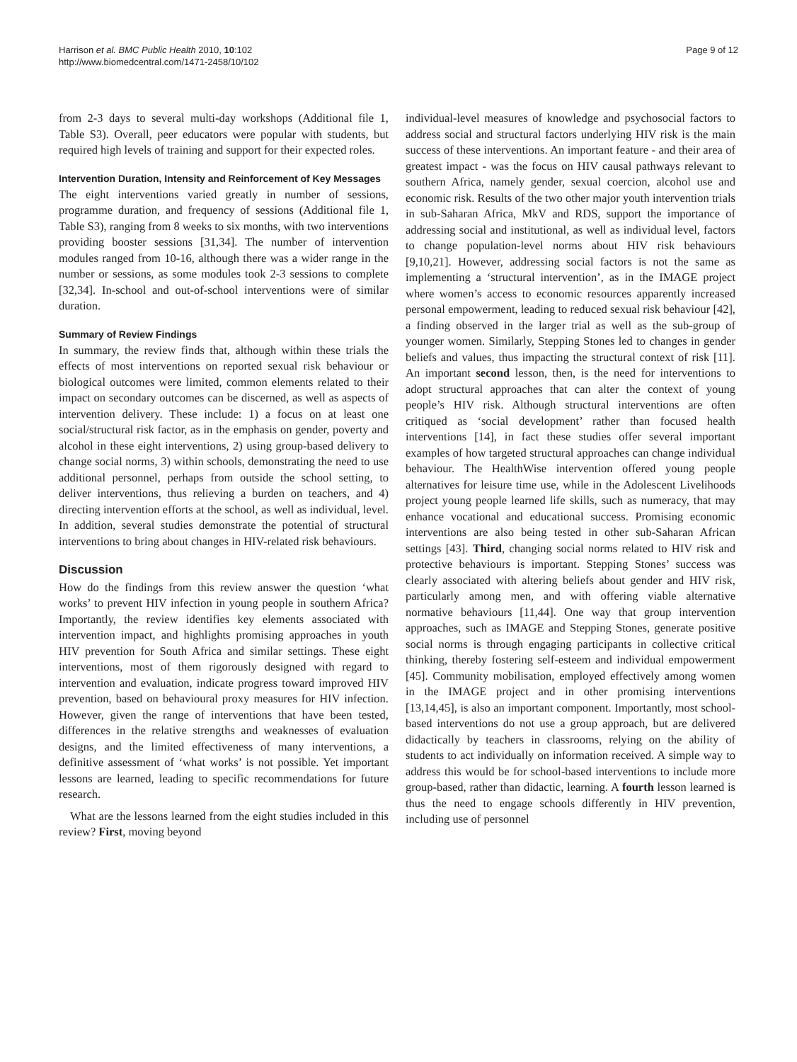Harrison et al. BMC Public Health 2010, 10:102
http://www.biomedcentral.com/1471-2458/10/102
Page 9 of 12
from 2-3 days to several multi-day workshops (Additional file 1, Table S3). Overall, peer educators were popular with students, but required high levels of training and support for their expected roles.
Intervention Duration, Intensity and Reinforcement of Key Messages
The eight interventions varied greatly in number of sessions, programme duration, and frequency of sessions (Additional file 1, Table S3), ranging from 8 weeks to six months, with two interventions providing booster sessions [31,34]. The number of intervention modules ranged from 10-16, although there was a wider range in the number or sessions, as some modules took 2-3 sessions to complete [32,34]. In-school and out-of-school interventions were of similar duration.
Summary of Review Findings
In summary, the review finds that, although within these trials the effects of most interventions on reported sexual risk behaviour or biological outcomes were limited, common elements related to their impact on secondary outcomes can be discerned, as well as aspects of intervention delivery. These include: 1) a focus on at least one social/structural risk factor, as in the emphasis on gender, poverty and alcohol in these eight interventions, 2) using group-based delivery to change social norms, 3) within schools, demonstrating the need to use additional personnel, perhaps from outside the school setting, to deliver interventions, thus relieving a burden on teachers, and 4) directing intervention efforts at the school, as well as individual, level. In addition, several studies demonstrate the potential of structural interventions to bring about changes in HIV-related risk behaviours.
Discussion
How do the findings from this review answer the question ‘what works’ to prevent HIV infection in young people in southern Africa? Importantly, the review identifies key elements associated with intervention impact, and highlights promising approaches in youth HIV prevention for South Africa and similar settings. These eight interventions, most of them rigorously designed with regard to intervention and evaluation, indicate progress toward improved HIV prevention, based on behavioural proxy measures for HIV infection. However, given the range of interventions that have been tested, differences in the relative strengths and weaknesses of evaluation designs, and the limited effectiveness of many interventions, a definitive assessment of ‘what works’ is not possible. Yet important lessons are learned, leading to specific recommendations for future research.
What are the lessons learned from the eight studies included in this review? First, moving beyond
individual-level measures of knowledge and psychosocial factors to address social and structural factors underlying HIV risk is the main success of these interventions. An important feature - and their area of greatest impact - was the focus on HIV causal pathways relevant to southern Africa, namely gender, sexual coercion, alcohol use and economic risk. Results of the two other major youth intervention trials in sub-Saharan Africa, MkV and RDS, support the importance of addressing social and institutional, as well as individual level, factors to change population-level norms about HIV risk behaviours [9,10,21]. However, addressing social factors is not the same as implementing a ‘structural intervention’, as in the IMAGE project where women’s access to economic resources apparently increased personal empowerment, leading to reduced sexual risk behaviour [42], a finding observed in the larger trial as well as the sub-group of younger women. Similarly, Stepping Stones led to changes in gender beliefs and values, thus impacting the structural context of risk [11]. An important second lesson, then, is the need for interventions to adopt structural approaches that can alter the context of young people’s HIV risk. Although structural interventions are often critiqued as ‘social development’ rather than focused health interventions [14], in fact these studies offer several important examples of how targeted structural approaches can change individual behaviour. The HealthWise intervention offered young people alternatives for leisure time use, while in the Adolescent Livelihoods project young people learned life skills, such as numeracy, that may enhance vocational and educational success. Promising economic interventions are also being tested in other sub-Saharan African settings [43]. Third, changing social norms related to HIV risk and protective behaviours is important. Stepping Stones’ success was clearly associated with altering beliefs about gender and HIV risk, particularly among men, and with offering viable alternative normative behaviours [11,44]. One way that group intervention approaches, such as IMAGE and Stepping Stones, generate positive social norms is through engaging participants in collective critical thinking, thereby fostering self-esteem and individual empowerment [45]. Community mobilisation, employed effectively among women in the IMAGE project and in other promising interventions [13,14,45], is also an important component. Importantly, most school-based interventions do not use a group approach, but are delivered didactically by teachers in classrooms, relying on the ability of students to act individually on information received. A simple way to address this would be for school-based interventions to include more group-based, rather than didactic, learning. A fourth lesson learned is thus the need to engage schools differently in HIV prevention, including use of personnel